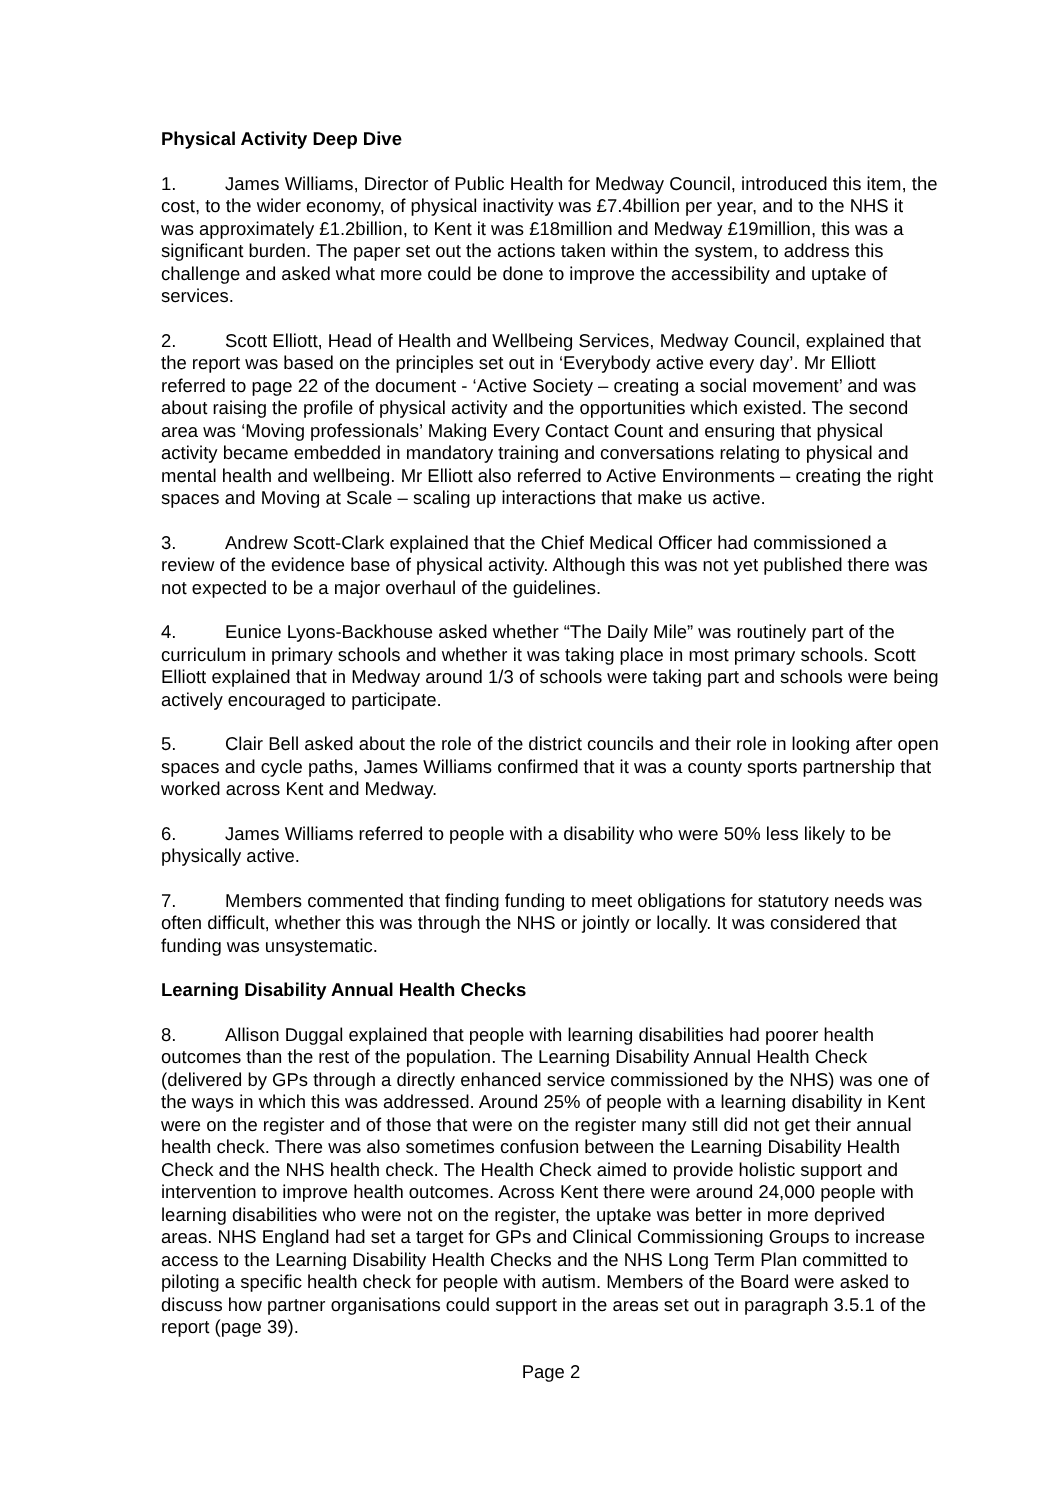Physical Activity Deep Dive
1. James Williams, Director of Public Health for Medway Council, introduced this item, the cost, to the wider economy, of physical inactivity was £7.4billion per year, and to the NHS it was approximately £1.2billion, to Kent it was £18million and Medway £19million, this was a significant burden. The paper set out the actions taken within the system, to address this challenge and asked what more could be done to improve the accessibility and uptake of services.
2. Scott Elliott, Head of Health and Wellbeing Services, Medway Council, explained that the report was based on the principles set out in ‘Everybody active every day’. Mr Elliott referred to page 22 of the document - ‘Active Society – creating a social movement’ and was about raising the profile of physical activity and the opportunities which existed. The second area was ‘Moving professionals’ Making Every Contact Count and ensuring that physical activity became embedded in mandatory training and conversations relating to physical and mental health and wellbeing. Mr Elliott also referred to Active Environments – creating the right spaces and Moving at Scale – scaling up interactions that make us active.
3. Andrew Scott-Clark explained that the Chief Medical Officer had commissioned a review of the evidence base of physical activity. Although this was not yet published there was not expected to be a major overhaul of the guidelines.
4. Eunice Lyons-Backhouse asked whether “The Daily Mile” was routinely part of the curriculum in primary schools and whether it was taking place in most primary schools. Scott Elliott explained that in Medway around 1/3 of schools were taking part and schools were being actively encouraged to participate.
5. Clair Bell asked about the role of the district councils and their role in looking after open spaces and cycle paths, James Williams confirmed that it was a county sports partnership that worked across Kent and Medway.
6. James Williams referred to people with a disability who were 50% less likely to be physically active.
7. Members commented that finding funding to meet obligations for statutory needs was often difficult, whether this was through the NHS or jointly or locally. It was considered that funding was unsystematic.
Learning Disability Annual Health Checks
8. Allison Duggal explained that people with learning disabilities had poorer health outcomes than the rest of the population. The Learning Disability Annual Health Check (delivered by GPs through a directly enhanced service commissioned by the NHS) was one of the ways in which this was addressed. Around 25% of people with a learning disability in Kent were on the register and of those that were on the register many still did not get their annual health check. There was also sometimes confusion between the Learning Disability Health Check and the NHS health check. The Health Check aimed to provide holistic support and intervention to improve health outcomes. Across Kent there were around 24,000 people with learning disabilities who were not on the register, the uptake was better in more deprived areas. NHS England had set a target for GPs and Clinical Commissioning Groups to increase access to the Learning Disability Health Checks and the NHS Long Term Plan committed to piloting a specific health check for people with autism. Members of the Board were asked to discuss how partner organisations could support in the areas set out in paragraph 3.5.1 of the report (page 39).
Page 2